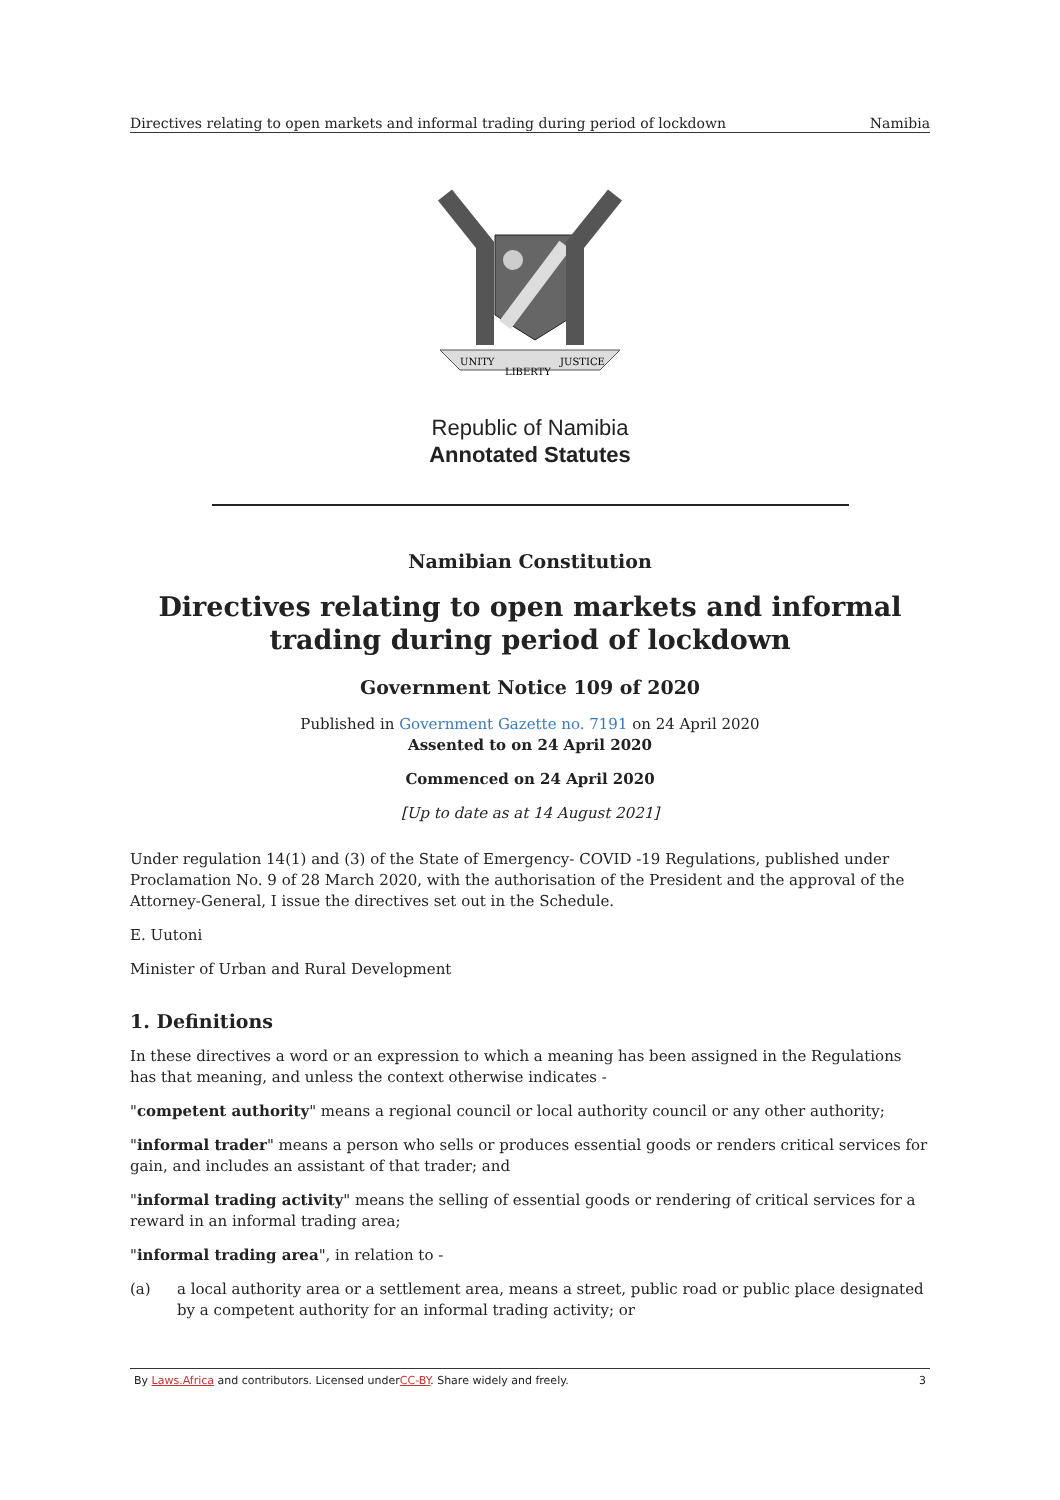Directives relating to open markets and informal trading during period of lockdown Namibia
UNITY
LIBERTY
JUSTICE
Republic of Namibia
Annotated Statutes
Namibian Constitution
Directives relating to open markets and informal trading during period of lockdown
Government Notice 109 of 2020
Published in Government Gazette no. 7191 on 24 April 2020
Assented to on 24 April 2020
Commenced on 24 April 2020
[Up to date as at 14 August 2021]
Under regulation 14(1) and (3) of the State of Emergency- COVID -19 Regulations, published under Proclamation No. 9 of 28 March 2020, with the authorisation of the President and the approval of the Attorney-General, I issue the directives set out in the Schedule.
E. Uutoni
Minister of Urban and Rural Development
1. Definitions
In these directives a word or an expression to which a meaning has been assigned in the Regulations has that meaning, and unless the context otherwise indicates -
"competent authority" means a regional council or local authority council or any other authority;
"informal trader" means a person who sells or produces essential goods or renders critical services for gain, and includes an assistant of that trader; and
"informal trading activity" means the selling of essential goods or rendering of critical services for a reward in an informal trading area;
"informal trading area", in relation to -
(a) a local authority area or a settlement area, means a street, public road or public place designated by a competent authority for an informal trading activity; or
By Laws.Africa and contributors. Licensed underCC-BY. Share widely and freely. 3